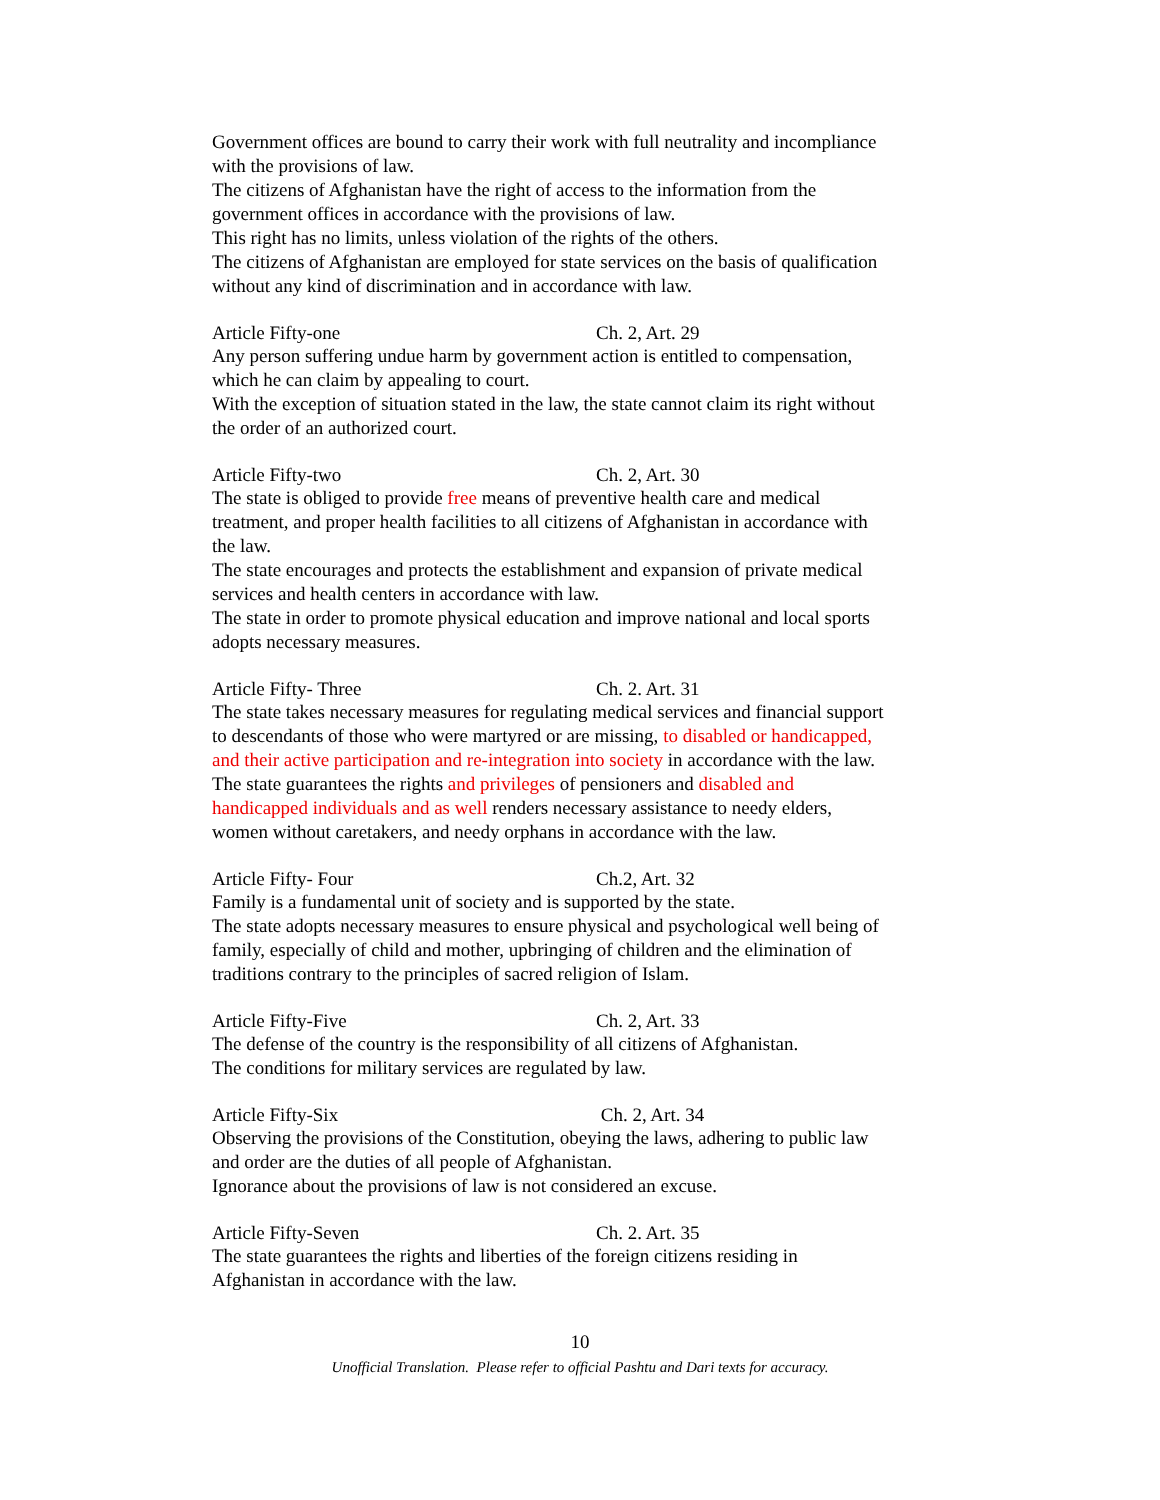Government offices are bound to carry their work with full neutrality and incompliance with the provisions of law.
The citizens of Afghanistan have the right of access to the information from the government offices in accordance with the provisions of law.
This right has no limits, unless violation of the rights of the others.
The citizens of Afghanistan are employed for state services on the basis of qualification without any kind of discrimination and in accordance with law.
Article Fifty-one Ch. 2, Art. 29
Any person suffering undue harm by government action is entitled to compensation, which he can claim by appealing to court.
With the exception of situation stated in the law, the state cannot claim its right without the order of an authorized court.
Article Fifty-two Ch. 2, Art. 30
The state is obliged to provide free means of preventive health care and medical treatment, and proper health facilities to all citizens of Afghanistan in accordance with the law.
The state encourages and protects the establishment and expansion of private medical services and health centers in accordance with law.
The state in order to promote physical education and improve national and local sports adopts necessary measures.
Article Fifty- Three Ch. 2. Art. 31
The state takes necessary measures for regulating medical services and financial support to descendants of those who were martyred or are missing, to disabled or handicapped, and their active participation and re-integration into society in accordance with the law.
The state guarantees the rights and privileges of pensioners and disabled and handicapped individuals and as well renders necessary assistance to needy elders, women without caretakers, and needy orphans in accordance with the law.
Article Fifty- Four Ch.2, Art. 32
Family is a fundamental unit of society and is supported by the state.
The state adopts necessary measures to ensure physical and psychological well being of family, especially of child and mother, upbringing of children and the elimination of traditions contrary to the principles of sacred religion of Islam.
Article Fifty-Five Ch. 2, Art. 33
The defense of the country is the responsibility of all citizens of Afghanistan.
The conditions for military services are regulated by law.
Article Fifty-Six Ch. 2, Art. 34
Observing the provisions of the Constitution, obeying the laws, adhering to public law and order are the duties of all people of Afghanistan.
Ignorance about the provisions of law is not considered an excuse.
Article Fifty-Seven Ch. 2. Art. 35
The state guarantees the rights and liberties of the foreign citizens residing in Afghanistan in accordance with the law.
10
Unofficial Translation. Please refer to official Pashtu and Dari texts for accuracy.